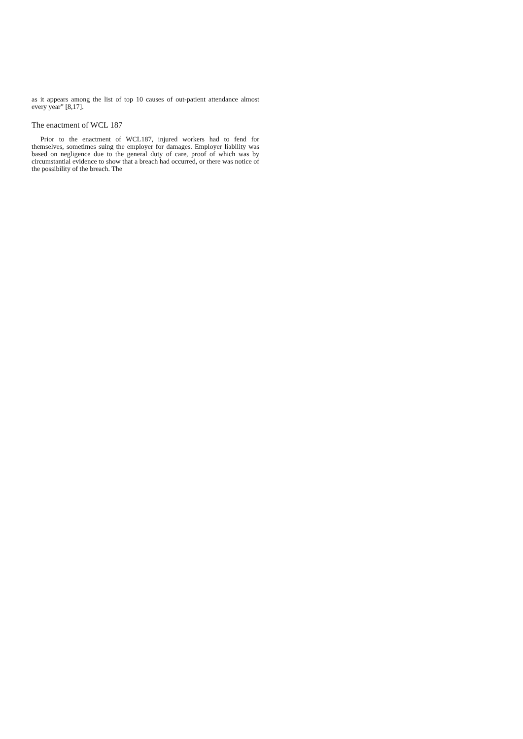as it appears among the list of top 10 causes of out-patient attendance almost every year” [8,17].
The enactment of WCL 187
Prior to the enactment of WCL187, injured workers had to fend for themselves, sometimes suing the employer for damages. Employer liability was based on negligence due to the general duty of care, proof of which was by circumstantial evidence to show that a breach had occurred, or there was notice of the possibility of the breach. The